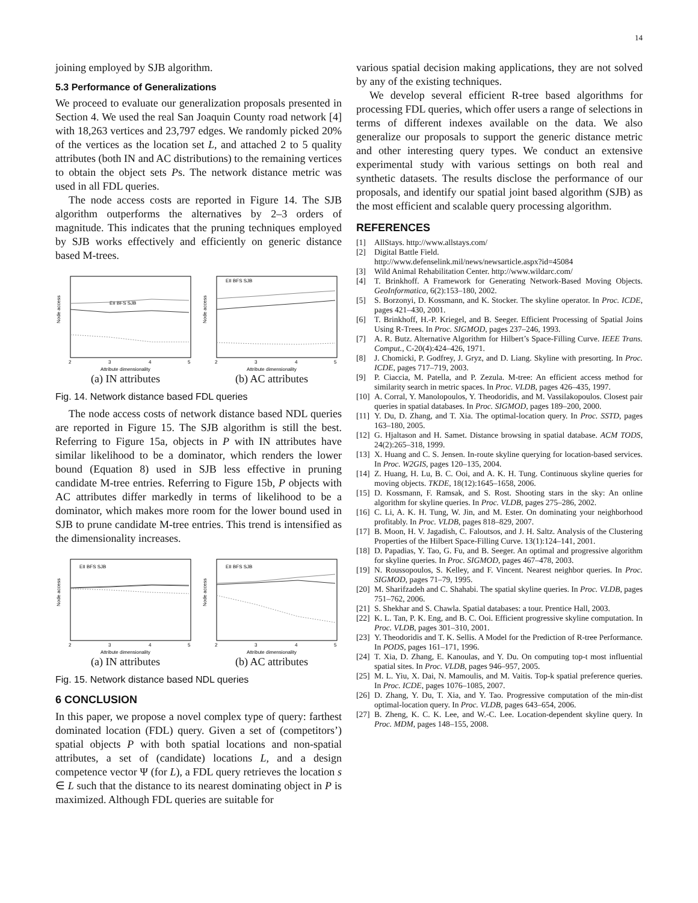14
joining employed by SJB algorithm.
5.3 Performance of Generalizations
We proceed to evaluate our generalization proposals presented in Section 4. We used the real San Joaquin County road network [4] with 18,263 vertices and 23,797 edges. We randomly picked 20% of the vertices as the location set L, and attached 2 to 5 quality attributes (both IN and AC distributions) to the remaining vertices to obtain the object sets Ps. The network distance metric was used in all FDL queries.
The node access costs are reported in Figure 14. The SJB algorithm outperforms the alternatives by 2–3 orders of magnitude. This indicates that the pruning techniques employed by SJB works effectively and efficiently on generic distance based M-trees.
Node access
EII BFS SJB
2
3
4
5
Attribute dimensionality
(a) IN attributes
Node access
EII BFS SJB
2
3
4
5
Attribute dimensionality
(b) AC attributes
Fig. 14. Network distance based FDL queries
The node access costs of network distance based NDL queries are reported in Figure 15. The SJB algorithm is still the best. Referring to Figure 15a, objects in P with IN attributes have similar likelihood to be a dominator, which renders the lower bound (Equation 8) used in SJB less effective in pruning candidate M-tree entries. Referring to Figure 15b, P objects with AC attributes differ markedly in terms of likelihood to be a dominator, which makes more room for the lower bound used in SJB to prune candidate M-tree entries. This trend is intensified as the dimensionality increases.
Node access
EII BFS SJB
2
3
4
5
Attribute dimensionality
(a) IN attributes
Node access
EII BFS SJB
2
3
4
5
Attribute dimensionality
(b) AC attributes
Fig. 15. Network distance based NDL queries
6 CONCLUSION
In this paper, we propose a novel complex type of query: farthest dominated location (FDL) query. Given a set of (competitors’) spatial objects P with both spatial locations and non-spatial attributes, a set of (candidate) locations L, and a design competence vector Ψ (for L), a FDL query retrieves the location s ∈ L such that the distance to its nearest dominating object in P is maximized. Although FDL queries are suitable for
various spatial decision making applications, they are not solved by any of the existing techniques.
We develop several efficient R-tree based algorithms for processing FDL queries, which offer users a range of selections in terms of different indexes available on the data. We also generalize our proposals to support the generic distance metric and other interesting query types. We conduct an extensive experimental study with various settings on both real and synthetic datasets. The results disclose the performance of our proposals, and identify our spatial joint based algorithm (SJB) as the most efficient and scalable query processing algorithm.
REFERENCES
[1] AllStays. http://www.allstays.com/
[2] Digital Battle Field.
http://www.defenselink.mil/news/newsarticle.aspx?id=45084
[3] Wild Animal Rehabilitation Center. http://www.wildarc.com/
[4] T. Brinkhoff. A Framework for Generating Network-Based Moving Objects. GeoInformatica, 6(2):153–180, 2002.
[5] S. Borzonyi, D. Kossmann, and K. Stocker. The skyline operator. In Proc. ICDE, pages 421–430, 2001.
[6] T. Brinkhoff, H.-P. Kriegel, and B. Seeger. Efficient Processing of Spatial Joins Using R-Trees. In Proc. SIGMOD, pages 237–246, 1993.
[7] A. R. Butz. Alternative Algorithm for Hilbert’s Space-Filling Curve. IEEE Trans. Comput., C-20(4):424–426, 1971.
[8] J. Chomicki, P. Godfrey, J. Gryz, and D. Liang. Skyline with presorting. In Proc. ICDE, pages 717–719, 2003.
[9] P. Ciaccia, M. Patella, and P. Zezula. M-tree: An efficient access method for similarity search in metric spaces. In Proc. VLDB, pages 426–435, 1997.
[10] A. Corral, Y. Manolopoulos, Y. Theodoridis, and M. Vassilakopoulos. Closest pair queries in spatial databases. In Proc. SIGMOD, pages 189–200, 2000.
[11] Y. Du, D. Zhang, and T. Xia. The optimal-location query. In Proc. SSTD, pages 163–180, 2005.
[12] G. Hjaltason and H. Samet. Distance browsing in spatial database. ACM TODS, 24(2):265–318, 1999.
[13] X. Huang and C. S. Jensen. In-route skyline querying for location-based services. In Proc. W2GIS, pages 120–135, 2004.
[14] Z. Huang, H. Lu, B. C. Ooi, and A. K. H. Tung. Continuous skyline queries for moving objects. TKDE, 18(12):1645–1658, 2006.
[15] D. Kossmann, F. Ramsak, and S. Rost. Shooting stars in the sky: An online algorithm for skyline queries. In Proc. VLDB, pages 275–286, 2002.
[16] C. Li, A. K. H. Tung, W. Jin, and M. Ester. On dominating your neighborhood profitably. In Proc. VLDB, pages 818–829, 2007.
[17] B. Moon, H. V. Jagadish, C. Faloutsos, and J. H. Saltz. Analysis of the Clustering Properties of the Hilbert Space-Filling Curve. 13(1):124–141, 2001.
[18] D. Papadias, Y. Tao, G. Fu, and B. Seeger. An optimal and progressive algorithm for skyline queries. In Proc. SIGMOD, pages 467–478, 2003.
[19] N. Roussopoulos, S. Kelley, and F. Vincent. Nearest neighbor queries. In Proc. SIGMOD, pages 71–79, 1995.
[20] M. Sharifzadeh and C. Shahabi. The spatial skyline queries. In Proc. VLDB, pages 751–762, 2006.
[21] S. Shekhar and S. Chawla. Spatial databases: a tour. Prentice Hall, 2003.
[22] K. L. Tan, P. K. Eng, and B. C. Ooi. Efficient progressive skyline computation. In Proc. VLDB, pages 301–310, 2001.
[23] Y. Theodoridis and T. K. Sellis. A Model for the Prediction of R-tree Performance. In PODS, pages 161–171, 1996.
[24] T. Xia, D. Zhang, E. Kanoulas, and Y. Du. On computing top-t most influential spatial sites. In Proc. VLDB, pages 946–957, 2005.
[25] M. L. Yiu, X. Dai, N. Mamoulis, and M. Vaitis. Top-k spatial preference queries. In Proc. ICDE, pages 1076–1085, 2007.
[26] D. Zhang, Y. Du, T. Xia, and Y. Tao. Progressive computation of the min-dist optimal-location query. In Proc. VLDB, pages 643–654, 2006.
[27] B. Zheng, K. C. K. Lee, and W.-C. Lee. Location-dependent skyline query. In Proc. MDM, pages 148–155, 2008.